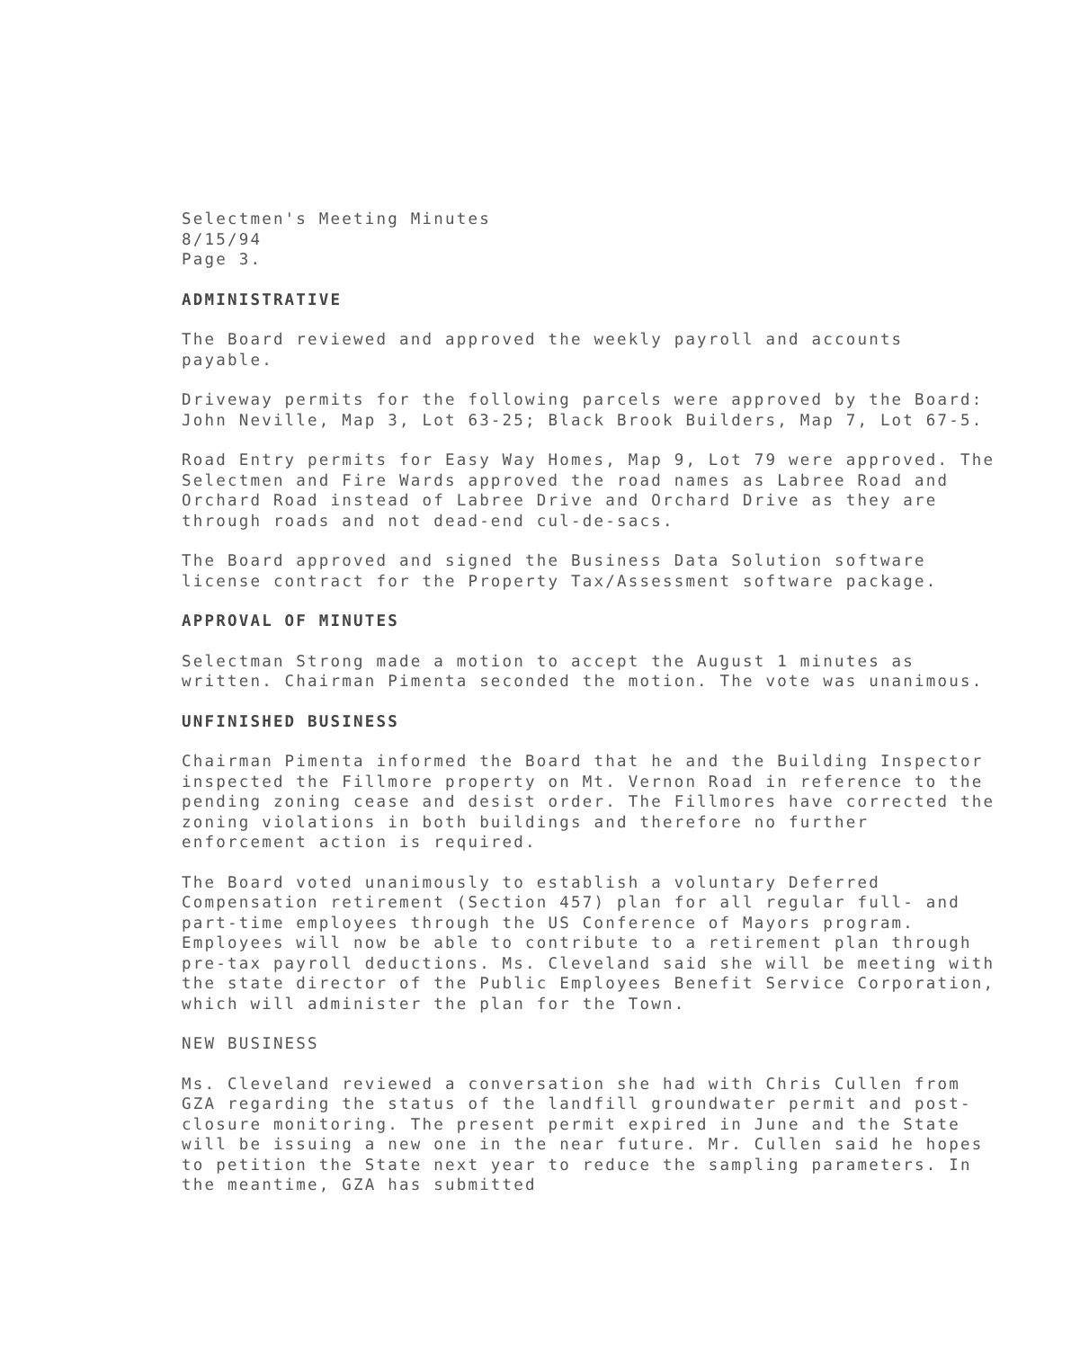Selectmen's Meeting Minutes
8/15/94
Page 3.
ADMINISTRATIVE
The Board reviewed and approved the weekly payroll and accounts payable.
Driveway permits for the following parcels were approved by the Board: John Neville, Map 3, Lot 63-25; Black Brook Builders, Map 7, Lot 67-5.
Road Entry permits for Easy Way Homes, Map 9, Lot 79 were approved. The Selectmen and Fire Wards approved the road names as Labree Road and Orchard Road instead of Labree Drive and Orchard Drive as they are through roads and not dead-end cul-de-sacs.
The Board approved and signed the Business Data Solution software license contract for the Property Tax/Assessment software package.
APPROVAL OF MINUTES
Selectman Strong made a motion to accept the August 1 minutes as written. Chairman Pimenta seconded the motion. The vote was unanimous.
UNFINISHED BUSINESS
Chairman Pimenta informed the Board that he and the Building Inspector inspected the Fillmore property on Mt. Vernon Road in reference to the pending zoning cease and desist order. The Fillmores have corrected the zoning violations in both buildings and therefore no further enforcement action is required.
The Board voted unanimously to establish a voluntary Deferred Compensation retirement (Section 457) plan for all regular full- and part-time employees through the US Conference of Mayors program. Employees will now be able to contribute to a retirement plan through pre-tax payroll deductions. Ms. Cleveland said she will be meeting with the state director of the Public Employees Benefit Service Corporation, which will administer the plan for the Town.
NEW BUSINESS
Ms. Cleveland reviewed a conversation she had with Chris Cullen from GZA regarding the status of the landfill groundwater permit and post-closure monitoring. The present permit expired in June and the State will be issuing a new one in the near future. Mr. Cullen said he hopes to petition the State next year to reduce the sampling parameters. In the meantime, GZA has submitted